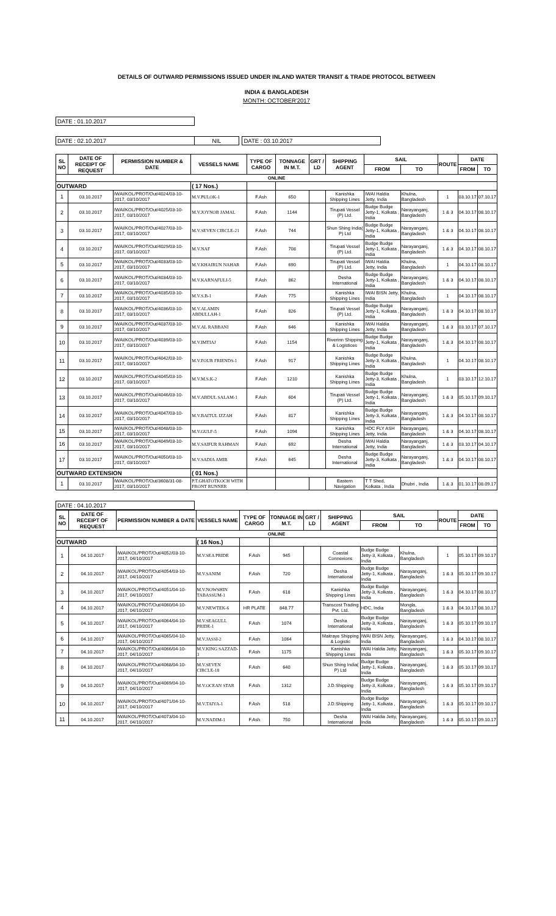DETAILS OF OUTWARD PERMISSIONS ISSUED UNDER INLAND WATER TRANSIT & TRADE PROTOCOL BETWEEN
INDIA & BANGLADESH
MONTH: OCTOBER'2017
DATE : 01.10.2017
DATE : 02.10.2017 NIL DATE : 03.10.2017
| SL NO | DATE OF RECEIPT OF REQUEST | PERMISSION NUMBER & DATE | VESSELS NAME | TYPE OF CARGO | TONNAGE IN M.T. | GRT / LD | SHIPPING AGENT | SAIL | | ROUTE | DATE | |
| --- | --- | --- | --- | --- | --- | --- | --- | --- | --- | --- | --- | --- |
| | | | | | | | | FROM | TO | | FROM | TO |
| ONLINE | | | | | | | | | | | | |
| OUTWARD | | | ( 17 Nos.) | | | | | | | | | |
| 1 | 03.10.2017 | IWAI/KOL/PROT/Out/4024/03-10-2017, 03/10/2017 | M.V.PULOK-1 | F.Ash | 650 | | Kanishka Shipping Lines | IWAI Haldia Jetty, India | Khulna, Bangladesh | 1 | 03.10.17 | 07.10.17 |
| 2 | 03.10.2017 | IWAI/KOL/PROT/Out/4025/03-10-2017, 03/10/2017 | M.V.JOYNOB JAMAL | F.Ash | 1144 | | Tirupati Vessel (P) Ltd. | Budge Budge Jetty-1, Kolkata , India | Narayanganj, Bangladesh | 1 & 3 | 04.10.17 | 08.10.17 |
| 3 | 03.10.2017 | IWAI/KOL/PROT/Out/4027/03-10-2017, 03/10/2017 | M.V.SEVEN CIRCLE-21 | F.Ash | 744 | | Shun Shing India( P) Ltd | Budge Budge Jetty-1, Kolkata , India | Narayanganj, Bangladesh | 1 & 3 | 04.10.17 | 08.10.17 |
| 4 | 03.10.2017 | IWAI/KOL/PROT/Out/4029/03-10-2017, 03/10/2017 | M.V.NAF | F.Ash | 708 | | Tirupati Vessel (P) Ltd. | Budge Budge Jetty-1, Kolkata , India | Narayanganj, Bangladesh | 1 & 3 | 04.10.17 | 08.10.17 |
| 5 | 03.10.2017 | IWAI/KOL/PROT/Out/4033/03-10-2017, 03/10/2017 | M.V.KHAIRUN NAHAR | F.Ash | 690 | | Tirupati Vessel (P) Ltd. | IWAI Haldia Jetty, India | Khulna, Bangladesh | 1 | 04.10.17 | 08.10.17 |
| 6 | 03.10.2017 | IWAI/KOL/PROT/Out/4034/03-10-2017, 03/10/2017 | M.V.KARNAFULI-5 | F.Ash | 862 | | Desha International | Budge Budge Jetty-1, Kolkata , India | Narayanganj, Bangladesh | 1 & 3 | 04.10.17 | 08.10.17 |
| 7 | 03.10.2017 | IWAI/KOL/PROT/Out/4035/03-10-2017, 03/10/2017 | M.V.S.B-1 | F.Ash | 775 | | Kanishka Shipping Lines | IWAI BISN Jetty, India | Khulna, Bangladesh | 1 | 04.10.17 | 08.10.17 |
| 8 | 03.10.2017 | IWAI/KOL/PROT/Out/4036/03-10-2017, 03/10/2017 | M.V.ALAMIN ABDULLAH-1 | F.Ash | 826 | | Tirupati Vessel (P) Ltd. | Budge Budge Jetty-1, Kolkata , India | Narayanganj, Bangladesh | 1 & 3 | 04.10.17 | 08.10.17 |
| 9 | 03.10.2017 | IWAI/KOL/PROT/Out/4037/03-10-2017, 03/10/2017 | M.V.AL RABBANI | F.Ash | 646 | | Kanishka Shipping Lines | IWAI Haldia Jetty, India | Narayanganj, Bangladesh | 1 & 3 | 03.10.17 | 07.10.17 |
| 10 | 03.10.2017 | IWAI/KOL/PROT/Out/4039/03-10-2017, 03/10/2017 | M.V.IMTIAJ | F.Ash | 1154 | | Riverinn Shipping & Logistices | Budge Budge Jetty-1, Kolkata , India | Narayanganj, Bangladesh | 1 & 3 | 04.10.17 | 08.10.17 |
| 11 | 03.10.2017 | IWAI/KOL/PROT/Out/4042/03-10-2017, 03/10/2017 | M.V.FOUR FRIENDS-1 | F.Ash | 917 | | Kanishka Shipping Lines | Budge Budge Jetty-3, Kolkata , India | Khulna, Bangladesh | 1 | 04.10.17 | 08.10.17 |
| 12 | 03.10.2017 | IWAI/KOL/PROT/Out/4045/03-10-2017, 03/10/2017 | M.V.M.S.K-2 | F.Ash | 1210 | | Kanishka Shipping Lines | Budge Budge Jetty-3, Kolkata , India | Khulna, Bangladesh | 1 | 03.10.17 | 12.10.17 |
| 13 | 03.10.2017 | IWAI/KOL/PROT/Out/4046/03-10-2017, 03/10/2017 | M.V.ABDUL SALAM-1 | F.Ash | 604 | | Tirupati Vessel (P) Ltd. | Budge Budge Jetty-1, Kolkata , India | Narayanganj, Bangladesh | 1 & 3 | 05.10.17 | 09.10.17 |
| 14 | 03.10.2017 | IWAI/KOL/PROT/Out/4047/03-10-2017, 03/10/2017 | M.V.BAITUL IZZAH | F.Ash | 817 | | Kanishka Shipping Lines | Budge Budge Jetty-3, Kolkata , India | Narayanganj, Bangladesh | 1 & 3 | 04.10.17 | 08.10.17 |
| 15 | 03.10.2017 | IWAI/KOL/PROT/Out/4048/03-10-2017, 03/10/2017 | M.V.GULF-5 | F.Ash | 1094 | | Kanishka Shipping Lines | HDC FLY ASH Jetty, India | Narayanganj, Bangladesh | 1 & 3 | 04.10.17 | 08.10.17 |
| 16 | 03.10.2017 | IWAI/KOL/PROT/Out/4049/03-10-2017, 03/10/2017 | M.V.SAIFUR RAHMAN | F.Ash | 692 | | Desha International | IWAI Haldia Jetty, India | Narayanganj, Bangladesh | 1 & 3 | 03.10.17 | 04.10.17 |
| 17 | 03.10.2017 | IWAI/KOL/PROT/Out/4050/03-10-2017, 03/10/2017 | M.V.SADIA AMIR | F.Ash | 645 | | Desha International | Budge Budge Jetty-3, Kolkata , India | Narayanganj, Bangladesh | 1 & 3 | 04.10.17 | 08.10.17 |
| OUTWARD EXTENSION | | | ( 01 Nos.) | | | | | | | | | |
| 1 | 03.10.2017 | IWAI/KOL/PROT/Out/3608/31-08-2017, 03/10/2017 | P.T.GHATOTKOCH WITH FRONT RUNNER | | | | Eastern Navigation | T T Shed, Kolkata , India | Dhubri , India | 1 & 3 | 01.10.17 | 08.09.17 |
DATE : 04.10.2017
| SL NO | DATE OF RECEIPT OF REQUEST | PERMISSION NUMBER & DATE | VESSELS NAME | TYPE OF CARGO | TONNAGE IN M.T. | GRT / LD | SHIPPING AGENT | SAIL | | ROUTE | DATE | |
| --- | --- | --- | --- | --- | --- | --- | --- | --- | --- | --- | --- | --- |
| | | | | | | | | FROM | TO | | FROM | TO |
| ONLINE | | | | | | | | | | | | |
| OUTWARD | | | ( 16 Nos.) | | | | | | | | | |
| 1 | 04.10.2017 | IWAI/KOL/PROT/Out/4052/03-10-2017, 04/10/2017 | M.V.SEA PRIDE | F.Ash | 945 | | Coastal Connexions | Budge Budge Jetty-3, Kolkata , India | Khulna, Bangladesh | 1 | 05.10.17 | 09.10.17 |
| 2 | 04.10.2017 | IWAI/KOL/PROT/Out/4054/03-10-2017, 04/10/2017 | M.V.SANIM | F.Ash | 720 | | Desha International | Budge Budge Jetty-1, Kolkata , India | Narayanganj, Bangladesh | 1 & 3 | 05.10.17 | 09.10.17 |
| 3 | 04.10.2017 | IWAI/KOL/PROT/Out/4051/04-10-2017, 04/10/2017 | M.V.NOWSHIN TABASSUM-1 | F.Ash | 618 | | Kanishka Shipping Lines | Budge Budge Jetty-3, Kolkata , India | Narayanganj, Bangladesh | 1 & 3 | 04.10.17 | 08.10.17 |
| 4 | 04.10.2017 | IWAI/KOL/PROT/Out/4060/04-10-2017, 04/10/2017 | M.V.NEWTEK-6 | HR PLATE | 848.77 | | Transcost Trading Pvt. Ltd. | HDC, India | Mongla, Bangladesh | 1 & 3 | 04.10.17 | 08.10.17 |
| 5 | 04.10.2017 | IWAI/KOL/PROT/Out/4064/04-10-2017, 04/10/2017 | M.V.SEAGULL PRIDE-1 | F.Ash | 1074 | | Desha International | Budge Budge Jetty-3, Kolkata , India | Narayanganj, Bangladesh | 1 & 3 | 05.10.17 | 09.10.17 |
| 6 | 04.10.2017 | IWAI/KOL/PROT/Out/4065/04-10-2017, 04/10/2017 | M.V.JASSI-2 | F.Ash | 1064 | | Maitraye Shipping & Logistic | IWAI BISN Jetty, India | Narayanganj, Bangladesh | 1 & 3 | 04.10.17 | 08.10.17 |
| 7 | 04.10.2017 | IWAI/KOL/PROT/Out/4066/04-10-2017, 04/10/2017 | M.V.KING SAZZAD-3 | F.Ash | 1175 | | Kanishka Shipping Lines | IWAI Haldia Jetty, India | Narayanganj, Bangladesh | 1 & 3 | 05.10.17 | 09.10.17 |
| 8 | 04.10.2017 | IWAI/KOL/PROT/Out/4068/04-10-2017, 04/10/2017 | M.V.SEVEN CIRCLE-18 | F.Ash | 640 | | Shun Shing India( P) Ltd | Budge Budge Jetty-1, Kolkata , India | Narayanganj, Bangladesh | 1 & 3 | 05.10.17 | 09.10.17 |
| 9 | 04.10.2017 | IWAI/KOL/PROT/Out/4069/04-10-2017, 04/10/2017 | M.V.OCEAN STAR | F.Ash | 1312 | | J.D.Shipping | Budge Budge Jetty-3, Kolkata , India | Narayanganj, Bangladesh | 1 & 3 | 05.10.17 | 09.10.17 |
| 10 | 04.10.2017 | IWAI/KOL/PROT/Out/4071/04-10-2017, 04/10/2017 | M.V.TAIYA-1 | F.Ash | 518 | | J.D.Shipping | Budge Budge Jetty-1, Kolkata , India | Narayanganj, Bangladesh | 1 & 3 | 05.10.17 | 09.10.17 |
| 11 | 04.10.2017 | IWAI/KOL/PROT/Out/4073/04-10-2017, 04/10/2017 | M.V.NADIM-1 | F.Ash | 750 | | Desha International | IWAI Haldia Jetty, India | Narayanganj, Bangladesh | 1 & 3 | 05.10.17 | 09.10.17 |